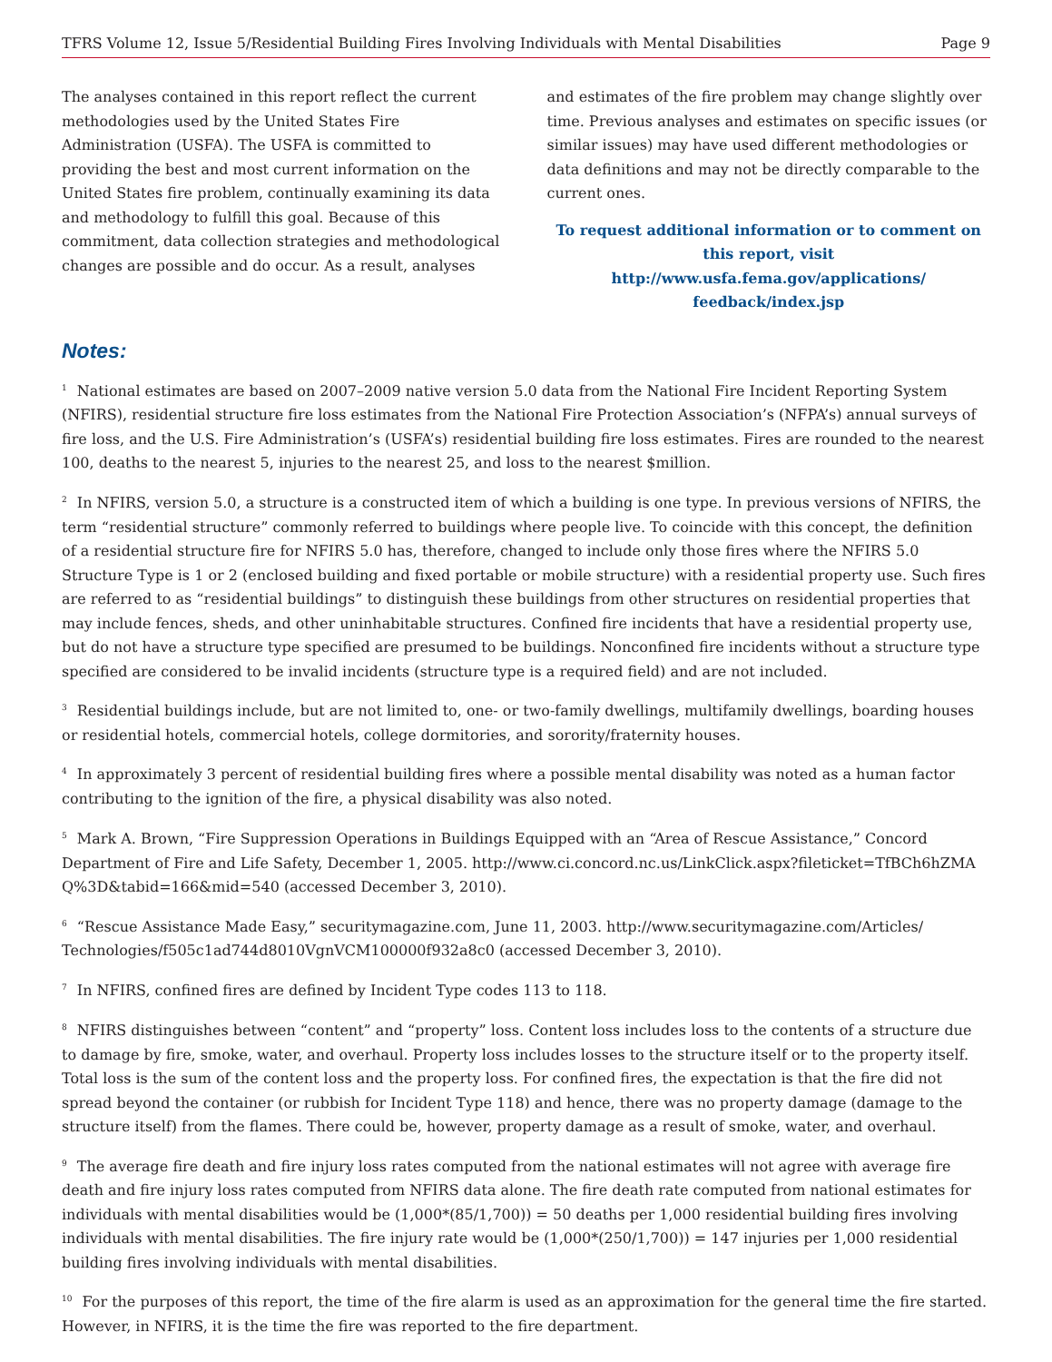TFRS Volume 12, Issue 5/Residential Building Fires Involving Individuals with Mental Disabilities Page 9
The analyses contained in this report reflect the current methodologies used by the United States Fire Administration (USFA). The USFA is committed to providing the best and most current information on the United States fire problem, continually examining its data and methodology to fulfill this goal. Because of this commitment, data collection strategies and methodological changes are possible and do occur. As a result, analyses
and estimates of the fire problem may change slightly over time. Previous analyses and estimates on specific issues (or similar issues) may have used different methodologies or data definitions and may not be directly comparable to the current ones.
To request additional information or to comment on this report, visit http://www.usfa.fema.gov/applications/ feedback/index.jsp
Notes:
<sup>1</sup> National estimates are based on 2007–2009 native version 5.0 data from the National Fire Incident Reporting System (NFIRS), residential structure fire loss estimates from the National Fire Protection Association’s (NFPA’s) annual surveys of fire loss, and the U.S. Fire Administration’s (USFA’s) residential building fire loss estimates. Fires are rounded to the nearest 100, deaths to the nearest 5, injuries to the nearest 25, and loss to the nearest $million.
<sup>2</sup> In NFIRS, version 5.0, a structure is a constructed item of which a building is one type. In previous versions of NFIRS, the term “residential structure” commonly referred to buildings where people live. To coincide with this concept, the definition of a residential structure fire for NFIRS 5.0 has, therefore, changed to include only those fires where the NFIRS 5.0 Structure Type is 1 or 2 (enclosed building and fixed portable or mobile structure) with a residential property use. Such fires are referred to as “residential buildings” to distinguish these buildings from other structures on residential properties that may include fences, sheds, and other uninhabitable structures. Confined fire incidents that have a residential property use, but do not have a structure type specified are presumed to be buildings. Nonconfined fire incidents without a structure type specified are considered to be invalid incidents (structure type is a required field) and are not included.
<sup>3</sup> Residential buildings include, but are not limited to, one- or two-family dwellings, multifamily dwellings, boarding houses or residential hotels, commercial hotels, college dormitories, and sorority/fraternity houses.
<sup>4</sup> In approximately 3 percent of residential building fires where a possible mental disability was noted as a human factor contributing to the ignition of the fire, a physical disability was also noted.
<sup>5</sup> Mark A. Brown, “Fire Suppression Operations in Buildings Equipped with an “Area of Rescue Assistance,” Concord Department of Fire and Life Safety, December 1, 2005. http://www.ci.concord.nc.us/LinkClick.aspx?fileticket=TfBCh6hZMA Q%3D&tabid=166&mid=540 (accessed December 3, 2010).
<sup>6</sup> “Rescue Assistance Made Easy,” securitymagazine.com, June 11, 2003. http://www.securitymagazine.com/Articles/ Technologies/f505c1ad744d8010VgnVCM100000f932a8c0 (accessed December 3, 2010).
<sup>7</sup> In NFIRS, confined fires are defined by Incident Type codes 113 to 118.
<sup>8</sup> NFIRS distinguishes between “content” and “property” loss. Content loss includes loss to the contents of a structure due to damage by fire, smoke, water, and overhaul. Property loss includes losses to the structure itself or to the property itself. Total loss is the sum of the content loss and the property loss. For confined fires, the expectation is that the fire did not spread beyond the container (or rubbish for Incident Type 118) and hence, there was no property damage (damage to the structure itself) from the flames. There could be, however, property damage as a result of smoke, water, and overhaul.
<sup>9</sup> The average fire death and fire injury loss rates computed from the national estimates will not agree with average fire death and fire injury loss rates computed from NFIRS data alone. The fire death rate computed from national estimates for individuals with mental disabilities would be (1,000*(85/1,700)) = 50 deaths per 1,000 residential building fires involving individuals with mental disabilities. The fire injury rate would be (1,000*(250/1,700)) = 147 injuries per 1,000 residential building fires involving individuals with mental disabilities.
<sup>10</sup> For the purposes of this report, the time of the fire alarm is used as an approximation for the general time the fire started. However, in NFIRS, it is the time the fire was reported to the fire department.